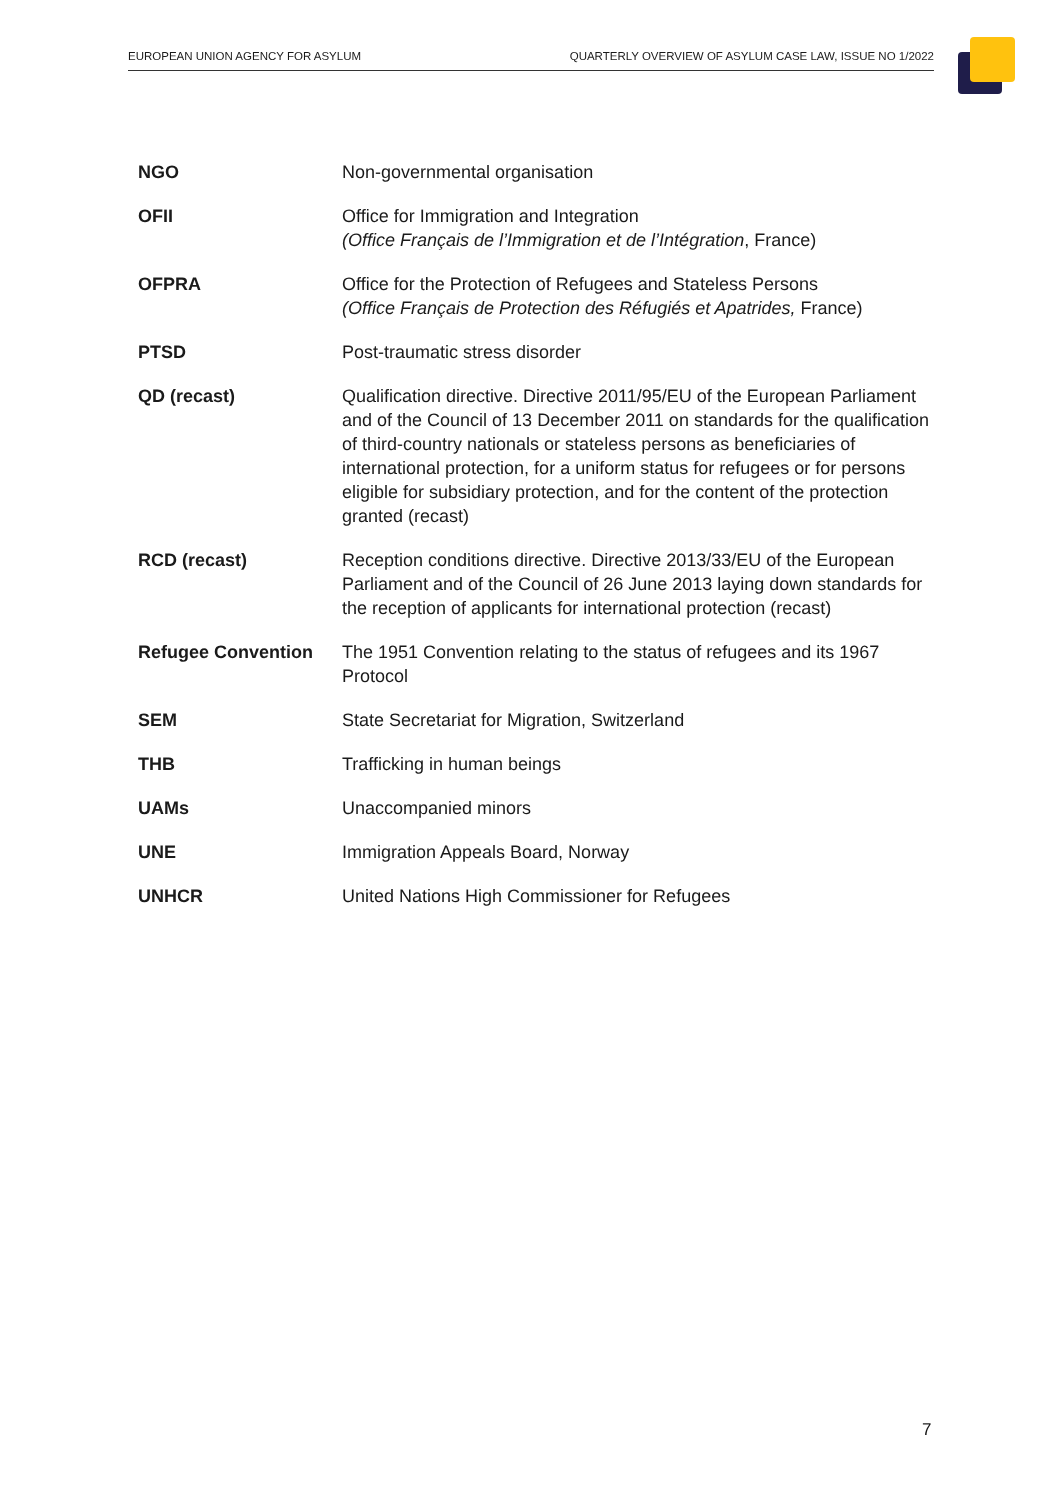EUROPEAN UNION AGENCY FOR ASYLUM QUARTERLY OVERVIEW OF ASYLUM CASE LAW, ISSUE NO 1/2022
| NGO | Non-governmental organisation |
| OFII | Office for Immigration and Integration (Office Français de l’Immigration et de l’Intégration , France) |
| OFPRA | Office for the Protection of Refugees and Stateless Persons (Office Français de Protection des Réfugiés et Apatrides, France) |
| PTSD | Post-traumatic stress disorder |
| QD (recast) | Qualification directive. Directive 2011/95/EU of the European Parliament and of the Council of 13 December 2011 on standards for the qualification of third-country nationals or stateless persons as beneficiaries of international protection, for a uniform status for refugees or for persons eligible for subsidiary protection, and for the content of the protection granted (recast) |
| RCD (recast) | Reception conditions directive. Directive 2013/33/EU of the European Parliament and of the Council of 26 June 2013 laying down standards for the reception of applicants for international protection (recast) |
| Refugee Convention | The 1951 Convention relating to the status of refugees and its 1967 Protocol |
| SEM | State Secretariat for Migration, Switzerland |
| THB | Trafficking in human beings |
| UAMs | Unaccompanied minors |
| UNE | Immigration Appeals Board, Norway |
| UNHCR | United Nations High Commissioner for Refugees |
7